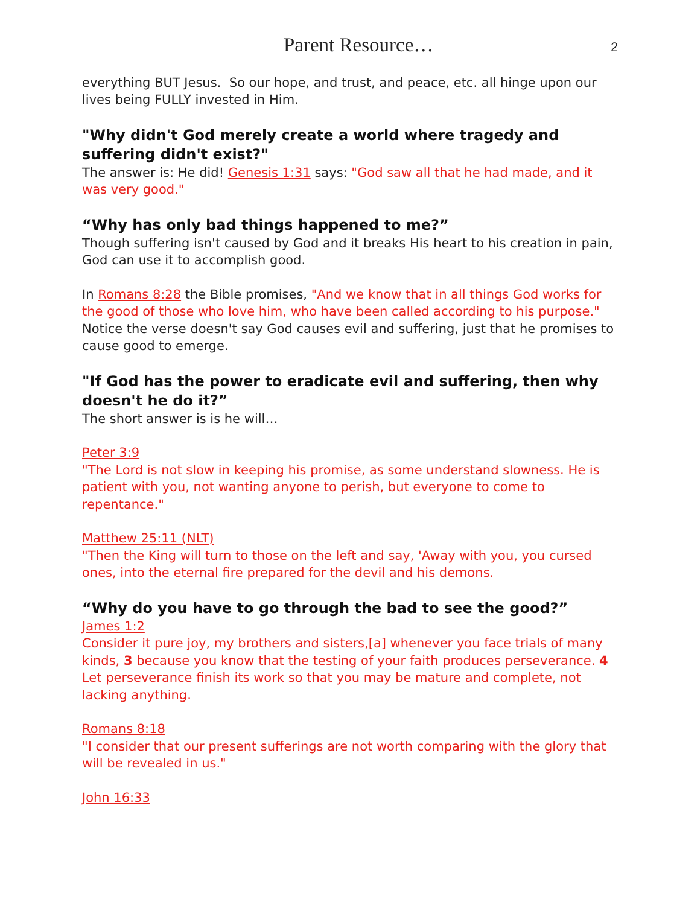Parent Resource… 2
everything BUT Jesus. So our hope, and trust, and peace, etc. all hinge upon our lives being FULLY invested in Him.
"Why didn't God merely create a world where tragedy and suffering didn't exist?"
The answer is: He did! Genesis 1:31 says: "God saw all that he had made, and it was very good."
“Why has only bad things happened to me?”
Though suffering isn't caused by God and it breaks His heart to his creation in pain, God can use it to accomplish good.
In Romans 8:28 the Bible promises, "And we know that in all things God works for the good of those who love him, who have been called according to his purpose." Notice the verse doesn't say God causes evil and suffering, just that he promises to cause good to emerge.
"If God has the power to eradicate evil and suffering, then why doesn't he do it?”
The short answer is is he will…
Peter 3:9
"The Lord is not slow in keeping his promise, as some understand slowness. He is patient with you, not wanting anyone to perish, but everyone to come to repentance."
Matthew 25:11 (NLT)
"Then the King will turn to those on the left and say, 'Away with you, you cursed ones, into the eternal fire prepared for the devil and his demons.
“Why do you have to go through the bad to see the good?”
James 1:2
Consider it pure joy, my brothers and sisters,[a] whenever you face trials of many kinds, 3 because you know that the testing of your faith produces perseverance. 4 Let perseverance finish its work so that you may be mature and complete, not lacking anything.
Romans 8:18
"I consider that our present sufferings are not worth comparing with the glory that will be revealed in us."
John 16:33